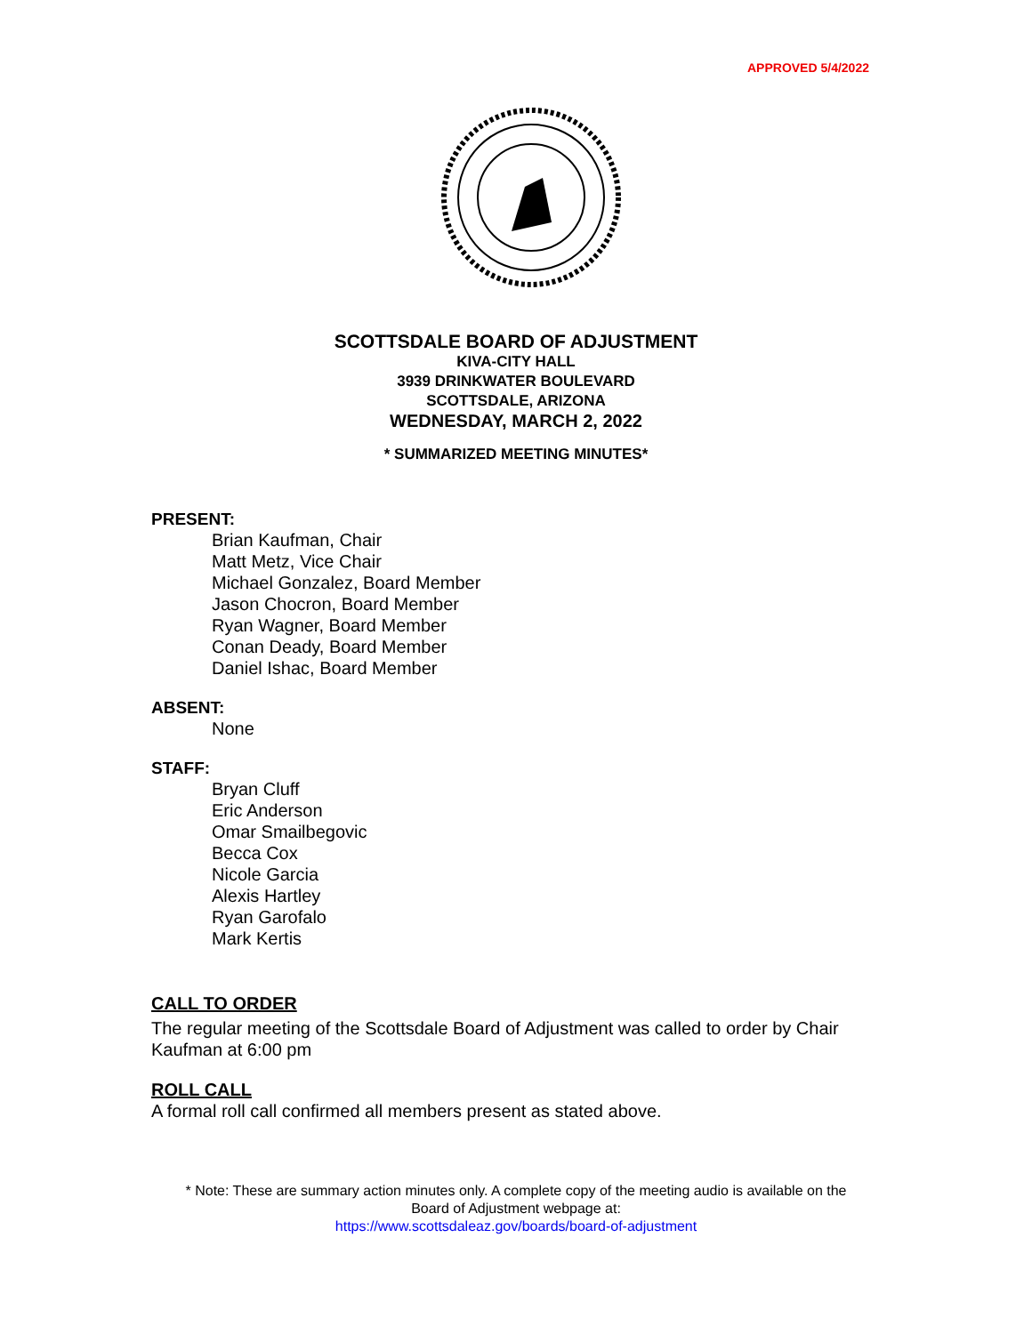APPROVED 5/4/2022
SCOTTSDALE BOARD OF ADJUSTMENT
KIVA-CITY HALL
3939 DRINKWATER BOULEVARD
SCOTTSDALE, ARIZONA
WEDNESDAY, MARCH 2, 2022
* SUMMARIZED MEETING MINUTES*
PRESENT:
Brian Kaufman, Chair
Matt Metz, Vice Chair
Michael Gonzalez, Board Member
Jason Chocron, Board Member
Ryan Wagner, Board Member
Conan Deady, Board Member
Daniel Ishac, Board Member
ABSENT:
None
STAFF:
Bryan Cluff
Eric Anderson
Omar Smailbegovic
Becca Cox
Nicole Garcia
Alexis Hartley
Ryan Garofalo
Mark Kertis
CALL TO ORDER
The regular meeting of the Scottsdale Board of Adjustment was called to order by Chair Kaufman at 6:00 pm
ROLL CALL
A formal roll call confirmed all members present as stated above.
* Note: These are summary action minutes only. A complete copy of the meeting audio is available on the
Board of Adjustment webpage at:
https://www.scottsdaleaz.gov/boards/board-of-adjustment